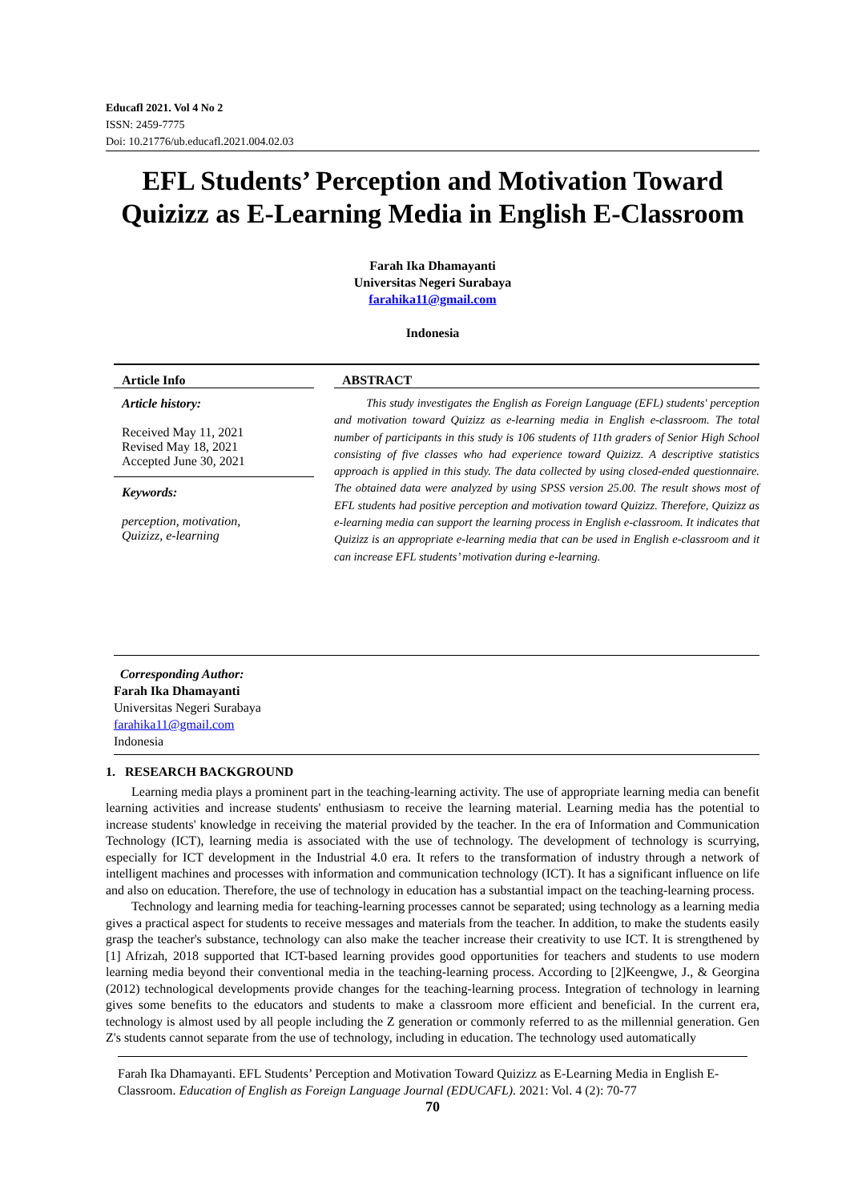Educafl 2021. Vol 4 No 2
ISSN: 2459-7775
Doi: 10.21776/ub.educafl.2021.004.02.03
EFL Students’ Perception and Motivation Toward Quizizz as E-Learning Media in English E-Classroom
Farah Ika Dhamayanti
Universitas Negeri Surabaya
farahika11@gmail.com
Indonesia
Article Info
Article history:
Received May 11, 2021
Revised May 18, 2021
Accepted June 30, 2021
Keywords:
perception, motivation,
Quizizz, e-learning
ABSTRACT
This study investigates the English as Foreign Language (EFL) students' perception and motivation toward Quizizz as e-learning media in English e-classroom. The total number of participants in this study is 106 students of 11th graders of Senior High School consisting of five classes who had experience toward Quizizz. A descriptive statistics approach is applied in this study. The data collected by using closed-ended questionnaire. The obtained data were analyzed by using SPSS version 25.00. The result shows most of EFL students had positive perception and motivation toward Quizizz. Therefore, Quizizz as e-learning media can support the learning process in English e-classroom. It indicates that Quizizz is an appropriate e-learning media that can be used in English e-classroom and it can increase EFL students’ motivation during e-learning.
Corresponding Author:
Farah Ika Dhamayanti
Universitas Negeri Surabaya
farahika11@gmail.com
Indonesia
1. RESEARCH BACKGROUND
Learning media plays a prominent part in the teaching-learning activity. The use of appropriate learning media can benefit learning activities and increase students' enthusiasm to receive the learning material. Learning media has the potential to increase students' knowledge in receiving the material provided by the teacher. In the era of Information and Communication Technology (ICT), learning media is associated with the use of technology. The development of technology is scurrying, especially for ICT development in the Industrial 4.0 era. It refers to the transformation of industry through a network of intelligent machines and processes with information and communication technology (ICT). It has a significant influence on life and also on education. Therefore, the use of technology in education has a substantial impact on the teaching-learning process.
Technology and learning media for teaching-learning processes cannot be separated; using technology as a learning media gives a practical aspect for students to receive messages and materials from the teacher. In addition, to make the students easily grasp the teacher's substance, technology can also make the teacher increase their creativity to use ICT. It is strengthened by [1] Afrizah, 2018 supported that ICT-based learning provides good opportunities for teachers and students to use modern learning media beyond their conventional media in the teaching-learning process. According to [2]Keengwe, J., & Georgina (2012) technological developments provide changes for the teaching-learning process. Integration of technology in learning gives some benefits to the educators and students to make a classroom more efficient and beneficial. In the current era, technology is almost used by all people including the Z generation or commonly referred to as the millennial generation. Gen Z's students cannot separate from the use of technology, including in education. The technology used automatically
Farah Ika Dhamayanti. EFL Students’ Perception and Motivation Toward Quizizz as E-Learning Media in English E-Classroom. Education of English as Foreign Language Journal (EDUCAFL). 2021: Vol. 4 (2): 70-77
70